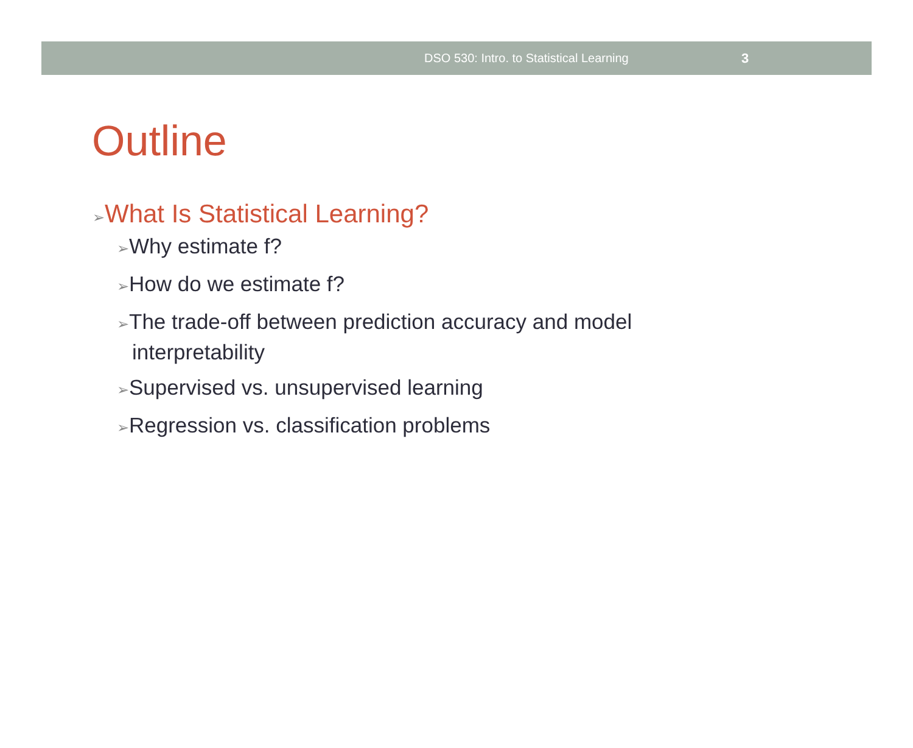DSO 530: Intro. to Statistical Learning 3
Outline
➢What Is Statistical Learning?
➢Why estimate f?
➢How do we estimate f?
➢The trade-off between prediction accuracy and model interpretability
➢Supervised vs. unsupervised learning
➢Regression vs. classification problems